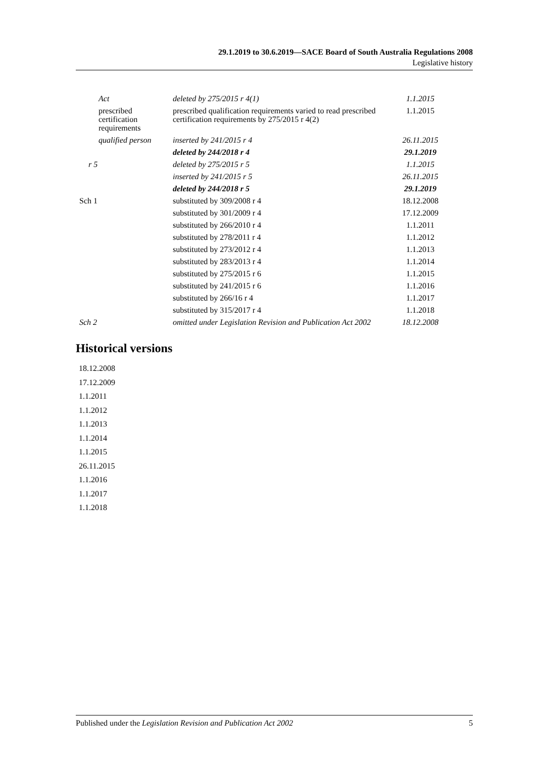29.1.2019 to 30.6.2019—SACE Board of South Australia Regulations 2008
Legislative history
| | Act | deleted by 275/2015 r 4(1) | 1.1.2015 |
| | prescribed certification requirements | prescribed qualification requirements varied to read prescribed certification requirements by 275/2015 r 4(2) | 1.1.2015 |
| | qualified person | inserted by 241/2015 r 4 | 26.11.2015 |
| | | deleted by 244/2018 r 4 | 29.1.2019 |
| r 5 | | deleted by 275/2015 r 5 | 1.1.2015 |
| | | inserted by 241/2015 r 5 | 26.11.2015 |
| | | deleted by 244/2018 r 5 | 29.1.2019 |
| Sch 1 | | substituted by 309/2008 r 4 | 18.12.2008 |
| | | substituted by 301/2009 r 4 | 17.12.2009 |
| | | substituted by 266/2010 r 4 | 1.1.2011 |
| | | substituted by 278/2011 r 4 | 1.1.2012 |
| | | substituted by 273/2012 r 4 | 1.1.2013 |
| | | substituted by 283/2013 r 4 | 1.1.2014 |
| | | substituted by 275/2015 r 6 | 1.1.2015 |
| | | substituted by 241/2015 r 6 | 1.1.2016 |
| | | substituted by 266/16 r 4 | 1.1.2017 |
| | | substituted by 315/2017 r 4 | 1.1.2018 |
| Sch 2 | | omitted under Legislation Revision and Publication Act 2002 | 18.12.2008 |
Historical versions
18.12.2008
17.12.2009
1.1.2011
1.1.2012
1.1.2013
1.1.2014
1.1.2015
26.11.2015
1.1.2016
1.1.2017
1.1.2018
Published under the Legislation Revision and Publication Act 2002 5